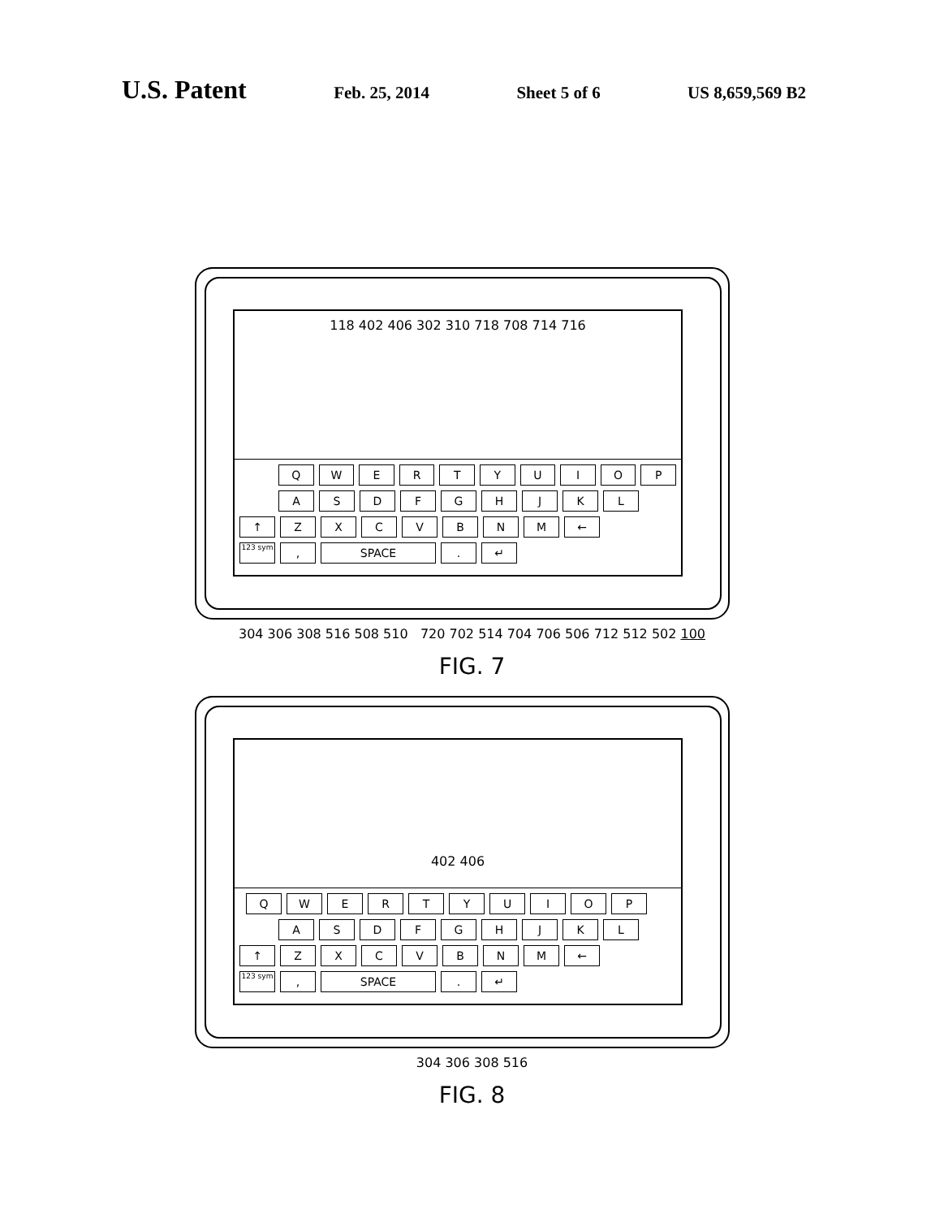U.S. Patent Feb. 25, 2014 Sheet 5 of 6 US 8,659,569 B2
118 402 406 302 310 718 708 714 716
QWERTYUIOP
ASDFGHJKL
↑ ZXCVBNM ←
123 sym, SPACE. ↵
304 306 308 516 508 510 720 702 514 704 706 506 712 512 502 100
FIG. 7
402 406
QWERTYUIOP
ASDFGHJKL
↑ ZXCVBNM ←
123 sym, SPACE. ↵
304 306 308 516
FIG. 8